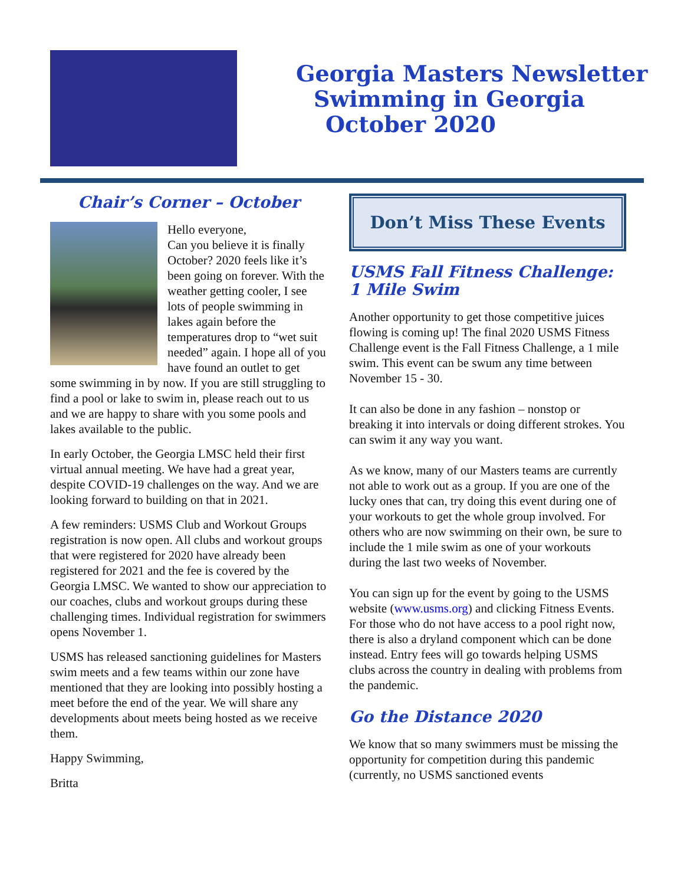Georgia Masters Newsletter
Swimming in Georgia
October 2020
Chair’s Corner – October
Hello everyone,
Can you believe it is finally October? 2020 feels like it’s been going on forever. With the weather getting cooler, I see lots of people swimming in lakes again before the temperatures drop to “wet suit needed” again. I hope all of you have found an outlet to get some swimming in by now. If you are still struggling to find a pool or lake to swim in, please reach out to us and we are happy to share with you some pools and lakes available to the public.
In early October, the Georgia LMSC held their first virtual annual meeting. We have had a great year, despite COVID-19 challenges on the way. And we are looking forward to building on that in 2021.
A few reminders: USMS Club and Workout Groups registration is now open. All clubs and workout groups that were registered for 2020 have already been registered for 2021 and the fee is covered by the Georgia LMSC. We wanted to show our appreciation to our coaches, clubs and workout groups during these challenging times. Individual registration for swimmers opens November 1.
USMS has released sanctioning guidelines for Masters swim meets and a few teams within our zone have mentioned that they are looking into possibly hosting a meet before the end of the year. We will share any developments about meets being hosted as we receive them.
Happy Swimming,
Britta
Don’t Miss These Events
USMS Fall Fitness Challenge:
1 Mile Swim
Another opportunity to get those competitive juices flowing is coming up! The final 2020 USMS Fitness Challenge event is the Fall Fitness Challenge, a 1 mile swim. This event can be swum any time between November 15 - 30.
It can also be done in any fashion – nonstop or breaking it into intervals or doing different strokes. You can swim it any way you want.
As we know, many of our Masters teams are currently not able to work out as a group. If you are one of the lucky ones that can, try doing this event during one of your workouts to get the whole group involved. For others who are now swimming on their own, be sure to include the 1 mile swim as one of your workouts during the last two weeks of November.
You can sign up for the event by going to the USMS website (www.usms.org) and clicking Fitness Events. For those who do not have access to a pool right now, there is also a dryland component which can be done instead. Entry fees will go towards helping USMS clubs across the country in dealing with problems from the pandemic.
Go the Distance 2020
We know that so many swimmers must be missing the opportunity for competition during this pandemic (currently, no USMS sanctioned events